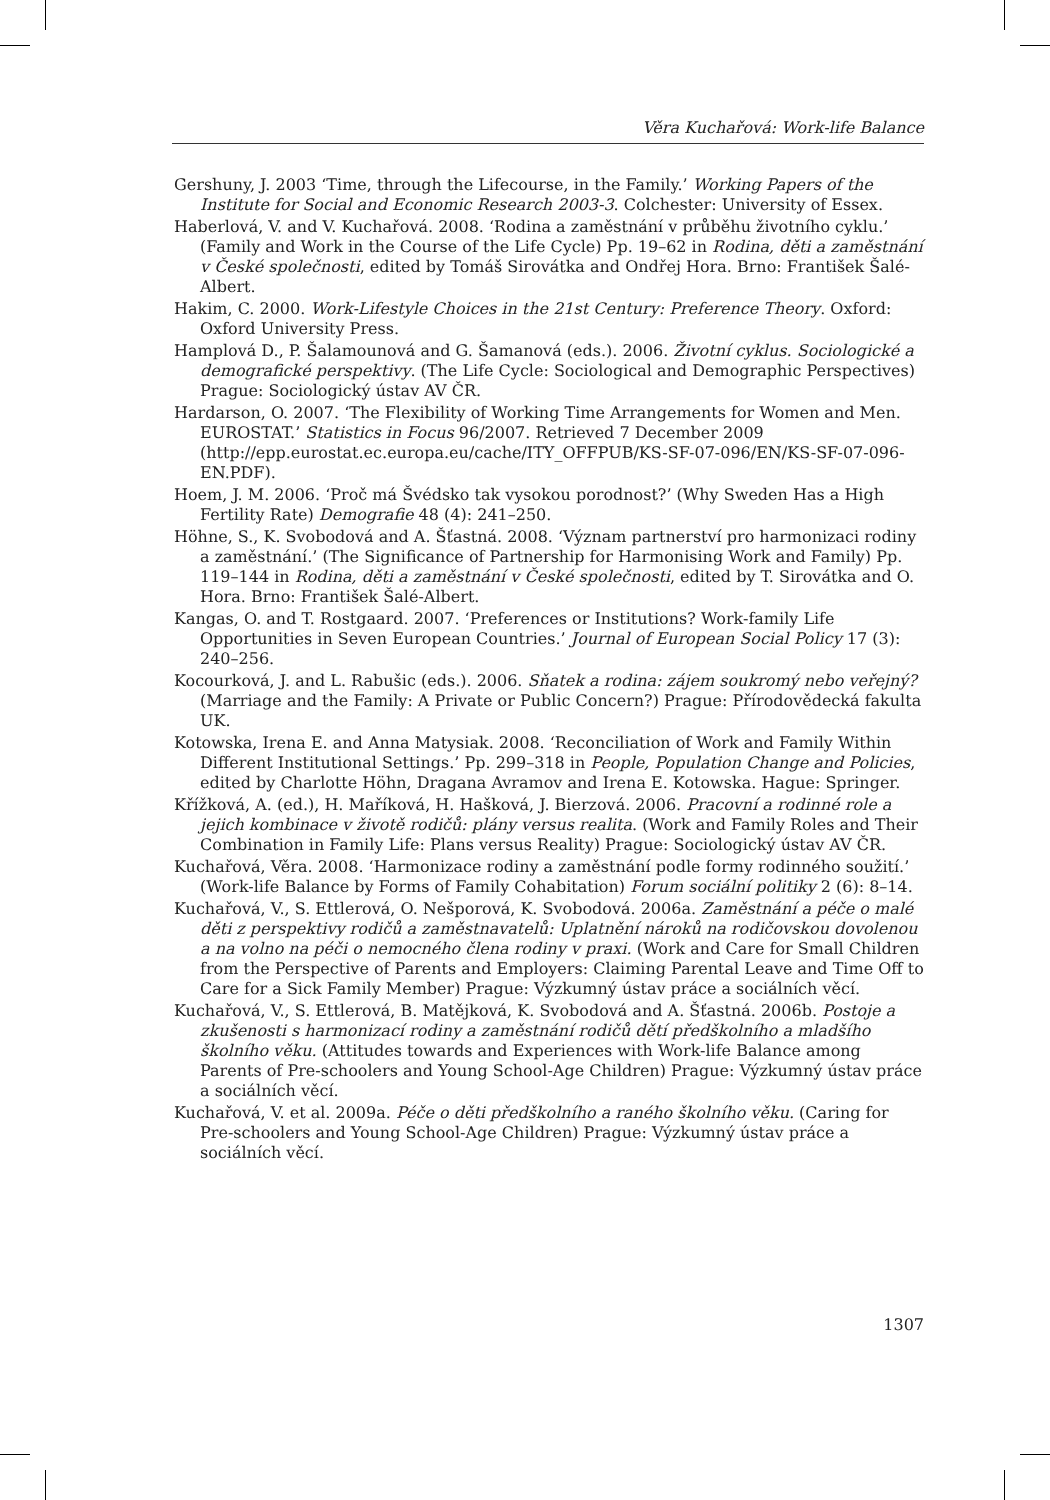Věra Kuchařová: Work-life Balance
Gershuny, J. 2003 ‘Time, through the Lifecourse, in the Family.’ Working Papers of the Institute for Social and Economic Research 2003-3. Colchester: University of Essex.
Haberlová, V. and V. Kuchařová. 2008. ‘Rodina a zaměstnání v průběhu životního cyklu.’ (Family and Work in the Course of the Life Cycle) Pp. 19–62 in Rodina, děti a zaměstnání v České společnosti, edited by Tomáš Sirovátka and Ondřej Hora. Brno: František Šalé-Albert.
Hakim, C. 2000. Work-Lifestyle Choices in the 21st Century: Preference Theory. Oxford: Oxford University Press.
Hamplová D., P. Šalamounová and G. Šamanová (eds.). 2006. Životní cyklus. Sociologické a demografické perspektivy. (The Life Cycle: Sociological and Demographic Perspectives) Prague: Sociologický ústav AV ČR.
Hardarson, O. 2007. ‘The Flexibility of Working Time Arrangements for Women and Men. EUROSTAT.’ Statistics in Focus 96/2007. Retrieved 7 December 2009 (http://epp.eurostat.ec.europa.eu/cache/ITY_OFFPUB/KS-SF-07-096/EN/KS-SF-07-096-EN.PDF).
Hoem, J. M. 2006. ‘Proč má Švédsko tak vysokou porodnost?’ (Why Sweden Has a High Fertility Rate) Demografie 48 (4): 241–250.
Höhne, S., K. Svobodová and A. Šťastná. 2008. ‘Význam partnerství pro harmonizaci rodiny a zaměstnání.’ (The Significance of Partnership for Harmonising Work and Family) Pp. 119–144 in Rodina, děti a zaměstnání v České společnosti, edited by T. Sirovátka and O. Hora. Brno: František Šalé-Albert.
Kangas, O. and T. Rostgaard. 2007. ‘Preferences or Institutions? Work-family Life Opportunities in Seven European Countries.’ Journal of European Social Policy 17 (3): 240–256.
Kocourková, J. and L. Rabušic (eds.). 2006. Sňatek a rodina: zájem soukromý nebo veřejný? (Marriage and the Family: A Private or Public Concern?) Prague: Přírodovědecká fakulta UK.
Kotowska, Irena E. and Anna Matysiak. 2008. ‘Reconciliation of Work and Family Within Different Institutional Settings.’ Pp. 299–318 in People, Population Change and Policies, edited by Charlotte Höhn, Dragana Avramov and Irena E. Kotowska. Hague: Springer.
Křížková, A. (ed.), H. Maříková, H. Hašková, J. Bierzová. 2006. Pracovní a rodinné role a jejich kombinace v životě rodičů: plány versus realita. (Work and Family Roles and Their Combination in Family Life: Plans versus Reality) Prague: Sociologický ústav AV ČR.
Kuchařová, Věra. 2008. ‘Harmonizace rodiny a zaměstnání podle formy rodinného soužití.’ (Work-life Balance by Forms of Family Cohabitation) Forum sociální politiky 2 (6): 8–14.
Kuchařová, V., S. Ettlerová, O. Nešporová, K. Svobodová. 2006a. Zaměstnání a péče o malé děti z perspektivy rodičů a zaměstnavatelů: Uplatnění nároků na rodičovskou dovolenou a na volno na péči o nemocného člena rodiny v praxi. (Work and Care for Small Children from the Perspective of Parents and Employers: Claiming Parental Leave and Time Off to Care for a Sick Family Member) Prague: Výzkumný ústav práce a sociálních věcí.
Kuchařová, V., S. Ettlerová, B. Matějková, K. Svobodová and A. Šťastná. 2006b. Postoje a zkušenosti s harmonizací rodiny a zaměstnání rodičů dětí předškolního a mladšího školního věku. (Attitudes towards and Experiences with Work-life Balance among Parents of Pre-schoolers and Young School-Age Children) Prague: Výzkumný ústav práce a sociálních věcí.
Kuchařová, V. et al. 2009a. Péče o děti předškolního a raného školního věku. (Caring for Pre-schoolers and Young School-Age Children) Prague: Výzkumný ústav práce a sociálních věcí.
1307